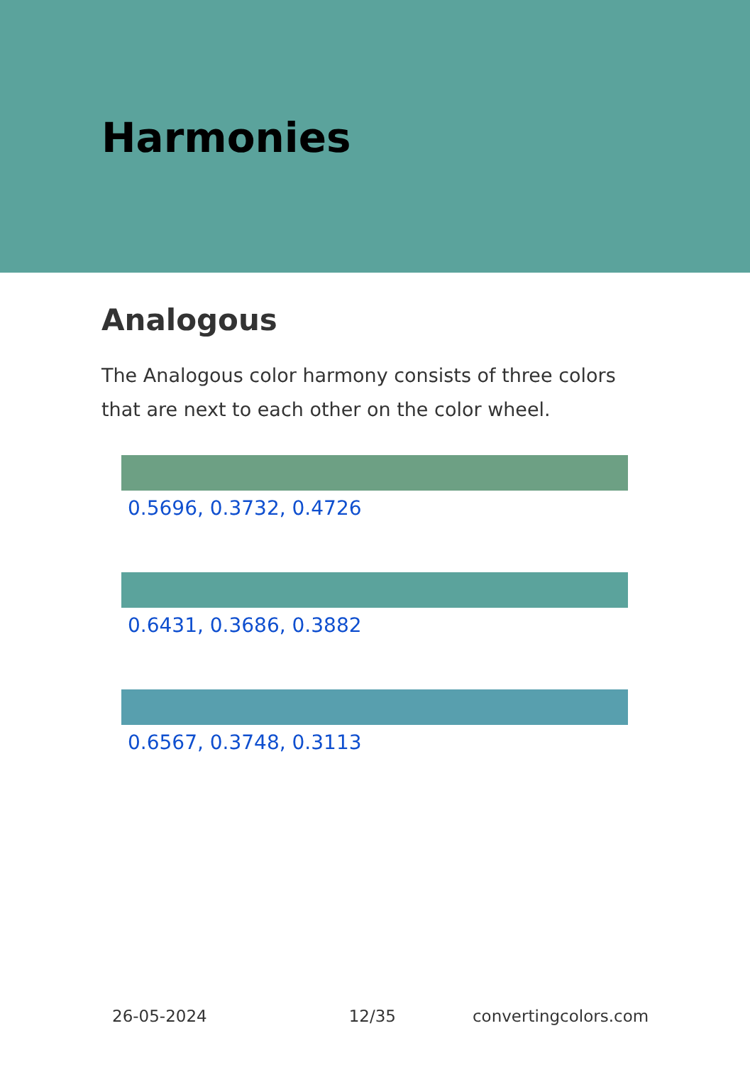Harmonies
Analogous
The Analogous color harmony consists of three colors that are next to each other on the color wheel.
0.5696, 0.3732, 0.4726
0.6431, 0.3686, 0.3882
0.6567, 0.3748, 0.3113
26-05-2024 12/35 convertingcolors.com